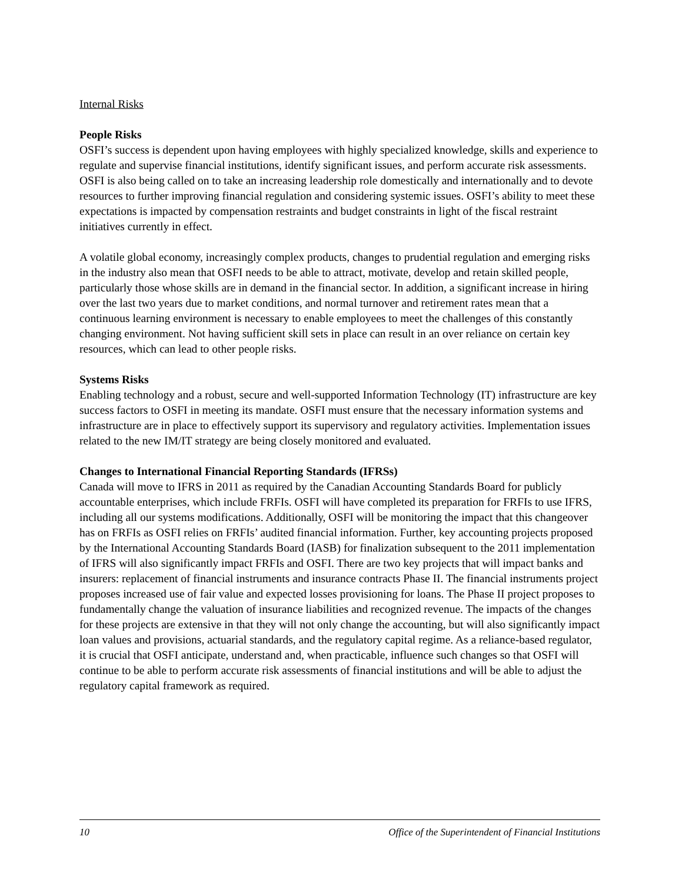Internal Risks
People Risks
OSFI’s success is dependent upon having employees with highly specialized knowledge, skills and experience to regulate and supervise financial institutions, identify significant issues, and perform accurate risk assessments. OSFI is also being called on to take an increasing leadership role domestically and internationally and to devote resources to further improving financial regulation and considering systemic issues. OSFI’s ability to meet these expectations is impacted by compensation restraints and budget constraints in light of the fiscal restraint initiatives currently in effect.
A volatile global economy, increasingly complex products, changes to prudential regulation and emerging risks in the industry also mean that OSFI needs to be able to attract, motivate, develop and retain skilled people, particularly those whose skills are in demand in the financial sector. In addition, a significant increase in hiring over the last two years due to market conditions, and normal turnover and retirement rates mean that a continuous learning environment is necessary to enable employees to meet the challenges of this constantly changing environment. Not having sufficient skill sets in place can result in an over reliance on certain key resources, which can lead to other people risks.
Systems Risks
Enabling technology and a robust, secure and well-supported Information Technology (IT) infrastructure are key success factors to OSFI in meeting its mandate. OSFI must ensure that the necessary information systems and infrastructure are in place to effectively support its supervisory and regulatory activities. Implementation issues related to the new IM/IT strategy are being closely monitored and evaluated.
Changes to International Financial Reporting Standards (IFRSs)
Canada will move to IFRS in 2011 as required by the Canadian Accounting Standards Board for publicly accountable enterprises, which include FRFIs. OSFI will have completed its preparation for FRFIs to use IFRS, including all our systems modifications. Additionally, OSFI will be monitoring the impact that this changeover has on FRFIs as OSFI relies on FRFIs’ audited financial information. Further, key accounting projects proposed by the International Accounting Standards Board (IASB) for finalization subsequent to the 2011 implementation of IFRS will also significantly impact FRFIs and OSFI. There are two key projects that will impact banks and insurers: replacement of financial instruments and insurance contracts Phase II. The financial instruments project proposes increased use of fair value and expected losses provisioning for loans. The Phase II project proposes to fundamentally change the valuation of insurance liabilities and recognized revenue. The impacts of the changes for these projects are extensive in that they will not only change the accounting, but will also significantly impact loan values and provisions, actuarial standards, and the regulatory capital regime. As a reliance-based regulator, it is crucial that OSFI anticipate, understand and, when practicable, influence such changes so that OSFI will continue to be able to perform accurate risk assessments of financial institutions and will be able to adjust the regulatory capital framework as required.
10 Office of the Superintendent of Financial Institutions